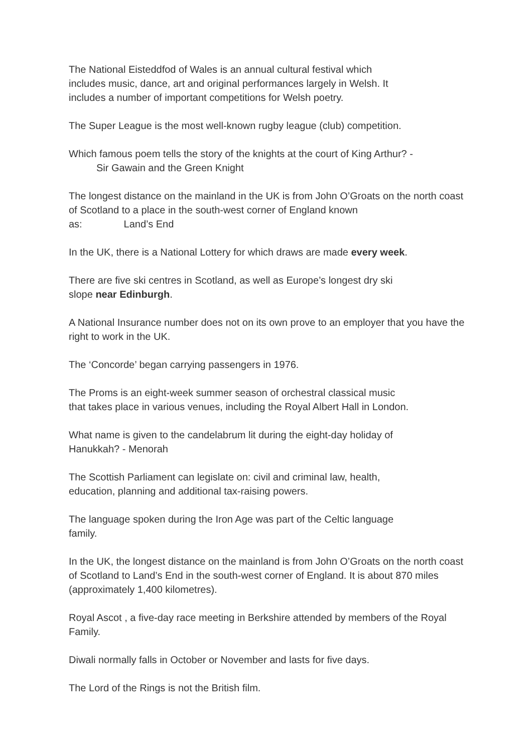The National Eisteddfod of Wales is an annual cultural festival which
includes music, dance, art and original performances largely in Welsh. It
includes a number of important competitions for Welsh poetry.
The Super League is the most well-known rugby league (club) competition.
Which famous poem tells the story of the knights at the court of King Arthur? -
Sir Gawain and the Green Knight
The longest distance on the mainland in the UK is from John O’Groats on the north coast of Scotland to a place in the south-west corner of England known
as: Land’s End
In the UK, there is a National Lottery for which draws are made every week.
There are five ski centres in Scotland, as well as Europe’s longest dry ski
slope near Edinburgh.
A National Insurance number does not on its own prove to an employer that you have the right to work in the UK.
The ‘Concorde’ began carrying passengers in 1976.
The Proms is an eight-week summer season of orchestral classical music
that takes place in various venues, including the Royal Albert Hall in London.
What name is given to the candelabrum lit during the eight-day holiday of
Hanukkah? - Menorah
The Scottish Parliament can legislate on: civil and criminal law, health,
education, planning and additional tax-raising powers.
The language spoken during the Iron Age was part of the Celtic language
family.
In the UK, the longest distance on the mainland is from John O’Groats on the north coast of Scotland to Land’s End in the south-west corner of England. It is about 870 miles (approximately 1,400 kilometres).
Royal Ascot , a five-day race meeting in Berkshire attended by members of the Royal Family.
Diwali normally falls in October or November and lasts for five days.
The Lord of the Rings is not the British film.